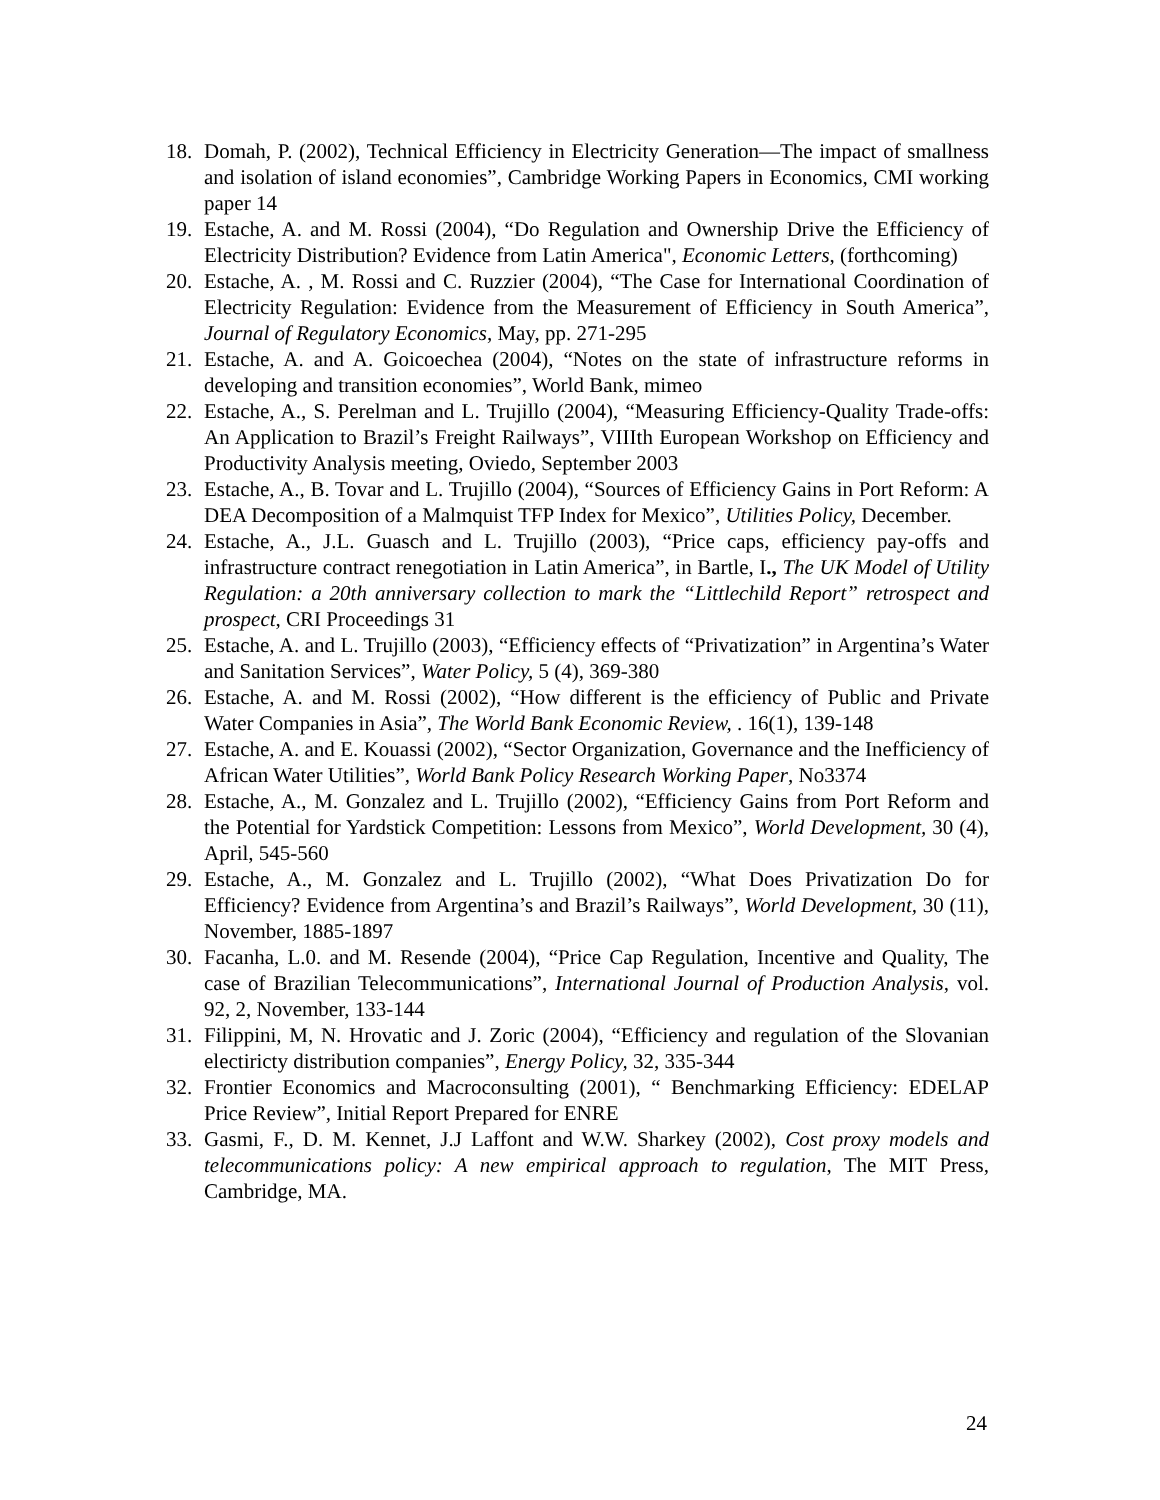18. Domah, P. (2002), Technical Efficiency in Electricity Generation—The impact of smallness and isolation of island economies”, Cambridge Working Papers in Economics, CMI working paper 14
19. Estache, A. and M. Rossi (2004), “Do Regulation and Ownership Drive the Efficiency of Electricity Distribution? Evidence from Latin America", Economic Letters, (forthcoming)
20. Estache, A. , M. Rossi and C. Ruzzier (2004), “The Case for International Coordination of Electricity Regulation: Evidence from the Measurement of Efficiency in South America”, Journal of Regulatory Economics, May, pp. 271-295
21. Estache, A. and A. Goicoechea (2004), “Notes on the state of infrastructure reforms in developing and transition economies”, World Bank, mimeo
22. Estache, A., S. Perelman and L. Trujillo (2004), “Measuring Efficiency-Quality Trade-offs: An Application to Brazil’s Freight Railways”, VIIIth European Workshop on Efficiency and Productivity Analysis meeting, Oviedo, September 2003
23. Estache, A., B. Tovar and L. Trujillo (2004), “Sources of Efficiency Gains in Port Reform: A DEA Decomposition of a Malmquist TFP Index for Mexico”, Utilities Policy, December.
24. Estache, A., J.L. Guasch and L. Trujillo (2003), “Price caps, efficiency pay-offs and infrastructure contract renegotiation in Latin America”, in Bartle, I., The UK Model of Utility Regulation: a 20th anniversary collection to mark the “Littlechild Report” retrospect and prospect, CRI Proceedings 31
25. Estache, A. and L. Trujillo (2003), “Efficiency effects of “Privatization” in Argentina’s Water and Sanitation Services”, Water Policy, 5 (4), 369-380
26. Estache, A. and M. Rossi (2002), “How different is the efficiency of Public and Private Water Companies in Asia”, The World Bank Economic Review, . 16(1), 139-148
27. Estache, A. and E. Kouassi (2002), “Sector Organization, Governance and the Inefficiency of African Water Utilities”, World Bank Policy Research Working Paper, No3374
28. Estache, A., M. Gonzalez and L. Trujillo (2002), “Efficiency Gains from Port Reform and the Potential for Yardstick Competition: Lessons from Mexico”, World Development, 30 (4), April, 545-560
29. Estache, A., M. Gonzalez and L. Trujillo (2002), “What Does Privatization Do for Efficiency? Evidence from Argentina’s and Brazil’s Railways”, World Development, 30 (11), November, 1885-1897
30. Facanha, L.0. and M. Resende (2004), “Price Cap Regulation, Incentive and Quality, The case of Brazilian Telecommunications”, International Journal of Production Analysis, vol. 92, 2, November, 133-144
31. Filippini, M, N. Hrovatic and J. Zoric (2004), “Efficiency and regulation of the Slovanian electiricty distribution companies”, Energy Policy, 32, 335-344
32. Frontier Economics and Macroconsulting (2001), “ Benchmarking Efficiency: EDELAP Price Review”, Initial Report Prepared for ENRE
33. Gasmi, F., D. M. Kennet, J.J Laffont and W.W. Sharkey (2002), Cost proxy models and telecommunications policy: A new empirical approach to regulation, The MIT Press, Cambridge, MA.
24